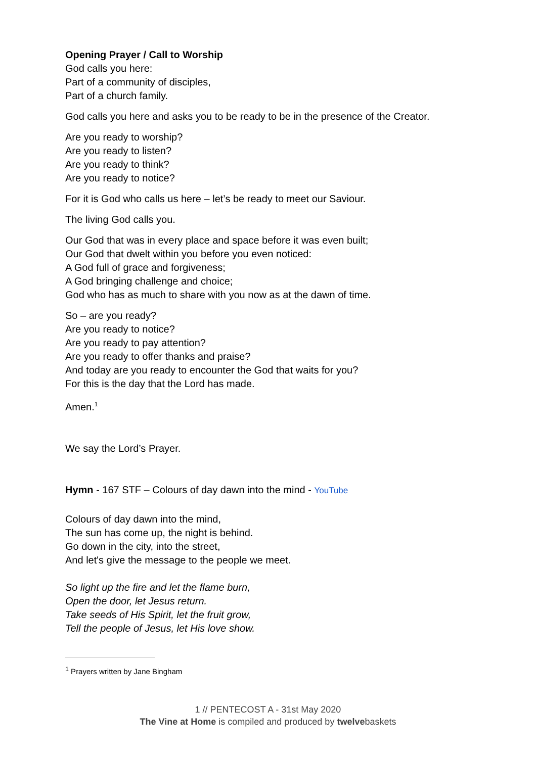Opening Prayer / Call to Worship
God calls you here:
Part of a community of disciples,
Part of a church family.
God calls you here and asks you to be ready to be in the presence of the Creator.
Are you ready to worship?
Are you ready to listen?
Are you ready to think?
Are you ready to notice?
For it is God who calls us here – let’s be ready to meet our Saviour.
The living God calls you.
Our God that was in every place and space before it was even built;
Our God that dwelt within you before you even noticed:
A God full of grace and forgiveness;
A God bringing challenge and choice;
God who has as much to share with you now as at the dawn of time.
So – are you ready?
Are you ready to notice?
Are you ready to pay attention?
Are you ready to offer thanks and praise?
And today are you ready to encounter the God that waits for you?
For this is the day that the Lord has made.
Amen.<sup>1</sup>
We say the Lord’s Prayer.
Hymn - 167 STF – Colours of day dawn into the mind - YouTube
Colours of day dawn into the mind,
The sun has come up, the night is behind.
Go down in the city, into the street,
And let's give the message to the people we meet.
So light up the fire and let the flame burn,
Open the door, let Jesus return.
Take seeds of His Spirit, let the fruit grow,
Tell the people of Jesus, let His love show.
<sup>1</sup> Prayers written by Jane Bingham
1 // PENTECOST A - 31st May 2020
The Vine at Home is compiled and produced by twelvebaskets